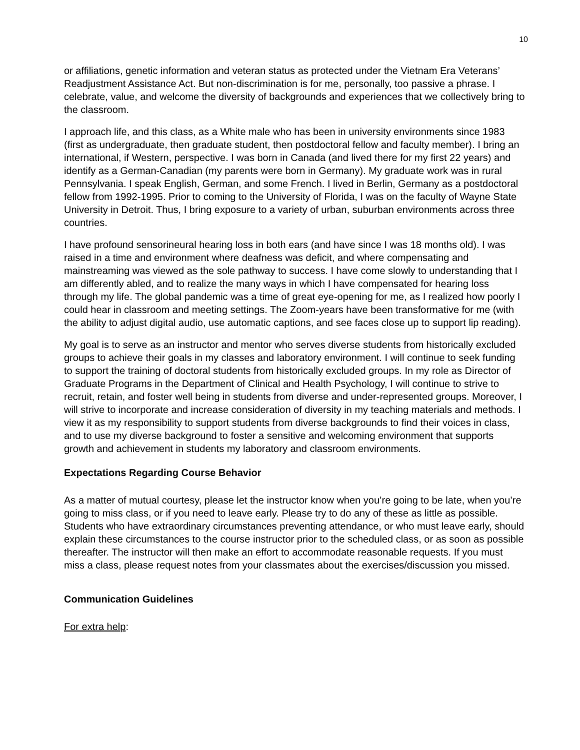10
or affiliations, genetic information and veteran status as protected under the Vietnam Era Veterans’ Readjustment Assistance Act. But non-discrimination is for me, personally, too passive a phrase. I celebrate, value, and welcome the diversity of backgrounds and experiences that we collectively bring to the classroom.
I approach life, and this class, as a White male who has been in university environments since 1983 (first as undergraduate, then graduate student, then postdoctoral fellow and faculty member). I bring an international, if Western, perspective. I was born in Canada (and lived there for my first 22 years) and identify as a German-Canadian (my parents were born in Germany). My graduate work was in rural Pennsylvania. I speak English, German, and some French. I lived in Berlin, Germany as a postdoctoral fellow from 1992-1995. Prior to coming to the University of Florida, I was on the faculty of Wayne State University in Detroit. Thus, I bring exposure to a variety of urban, suburban environments across three countries.
I have profound sensorineural hearing loss in both ears (and have since I was 18 months old). I was raised in a time and environment where deafness was deficit, and where compensating and mainstreaming was viewed as the sole pathway to success. I have come slowly to understanding that I am differently abled, and to realize the many ways in which I have compensated for hearing loss through my life. The global pandemic was a time of great eye-opening for me, as I realized how poorly I could hear in classroom and meeting settings. The Zoom-years have been transformative for me (with the ability to adjust digital audio, use automatic captions, and see faces close up to support lip reading).
My goal is to serve as an instructor and mentor who serves diverse students from historically excluded groups to achieve their goals in my classes and laboratory environment. I will continue to seek funding to support the training of doctoral students from historically excluded groups. In my role as Director of Graduate Programs in the Department of Clinical and Health Psychology, I will continue to strive to recruit, retain, and foster well being in students from diverse and under-represented groups. Moreover, I will strive to incorporate and increase consideration of diversity in my teaching materials and methods. I view it as my responsibility to support students from diverse backgrounds to find their voices in class, and to use my diverse background to foster a sensitive and welcoming environment that supports growth and achievement in students my laboratory and classroom environments.
Expectations Regarding Course Behavior
As a matter of mutual courtesy, please let the instructor know when you’re going to be late, when you’re going to miss class, or if you need to leave early. Please try to do any of these as little as possible. Students who have extraordinary circumstances preventing attendance, or who must leave early, should explain these circumstances to the course instructor prior to the scheduled class, or as soon as possible thereafter. The instructor will then make an effort to accommodate reasonable requests. If you must miss a class, please request notes from your classmates about the exercises/discussion you missed.
Communication Guidelines
For extra help: